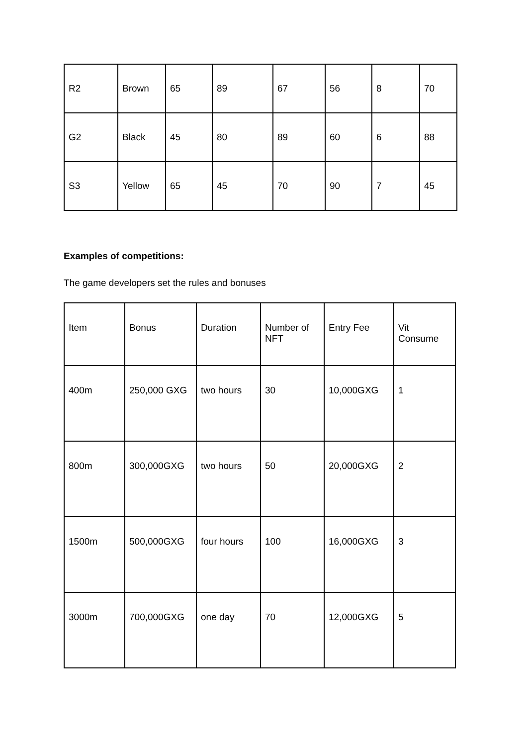| R2 | Brown | 65 | 89 | 67 | 56 | 8 | 70 |
| G2 | Black | 45 | 80 | 89 | 60 | 6 | 88 |
| S3 | Yellow | 65 | 45 | 70 | 90 | 7 | 45 |
Examples of competitions:
The game developers set the rules and bonuses
| Item | Bonus | Duration | Number of NFT | Entry Fee | Vit Consume |
| 400m | 250,000 GXG | two hours | 30 | 10,000GXG | 1 |
| 800m | 300,000GXG | two hours | 50 | 20,000GXG | 2 |
| 1500m | 500,000GXG | four hours | 100 | 16,000GXG | 3 |
| 3000m | 700,000GXG | one day | 70 | 12,000GXG | 5 |